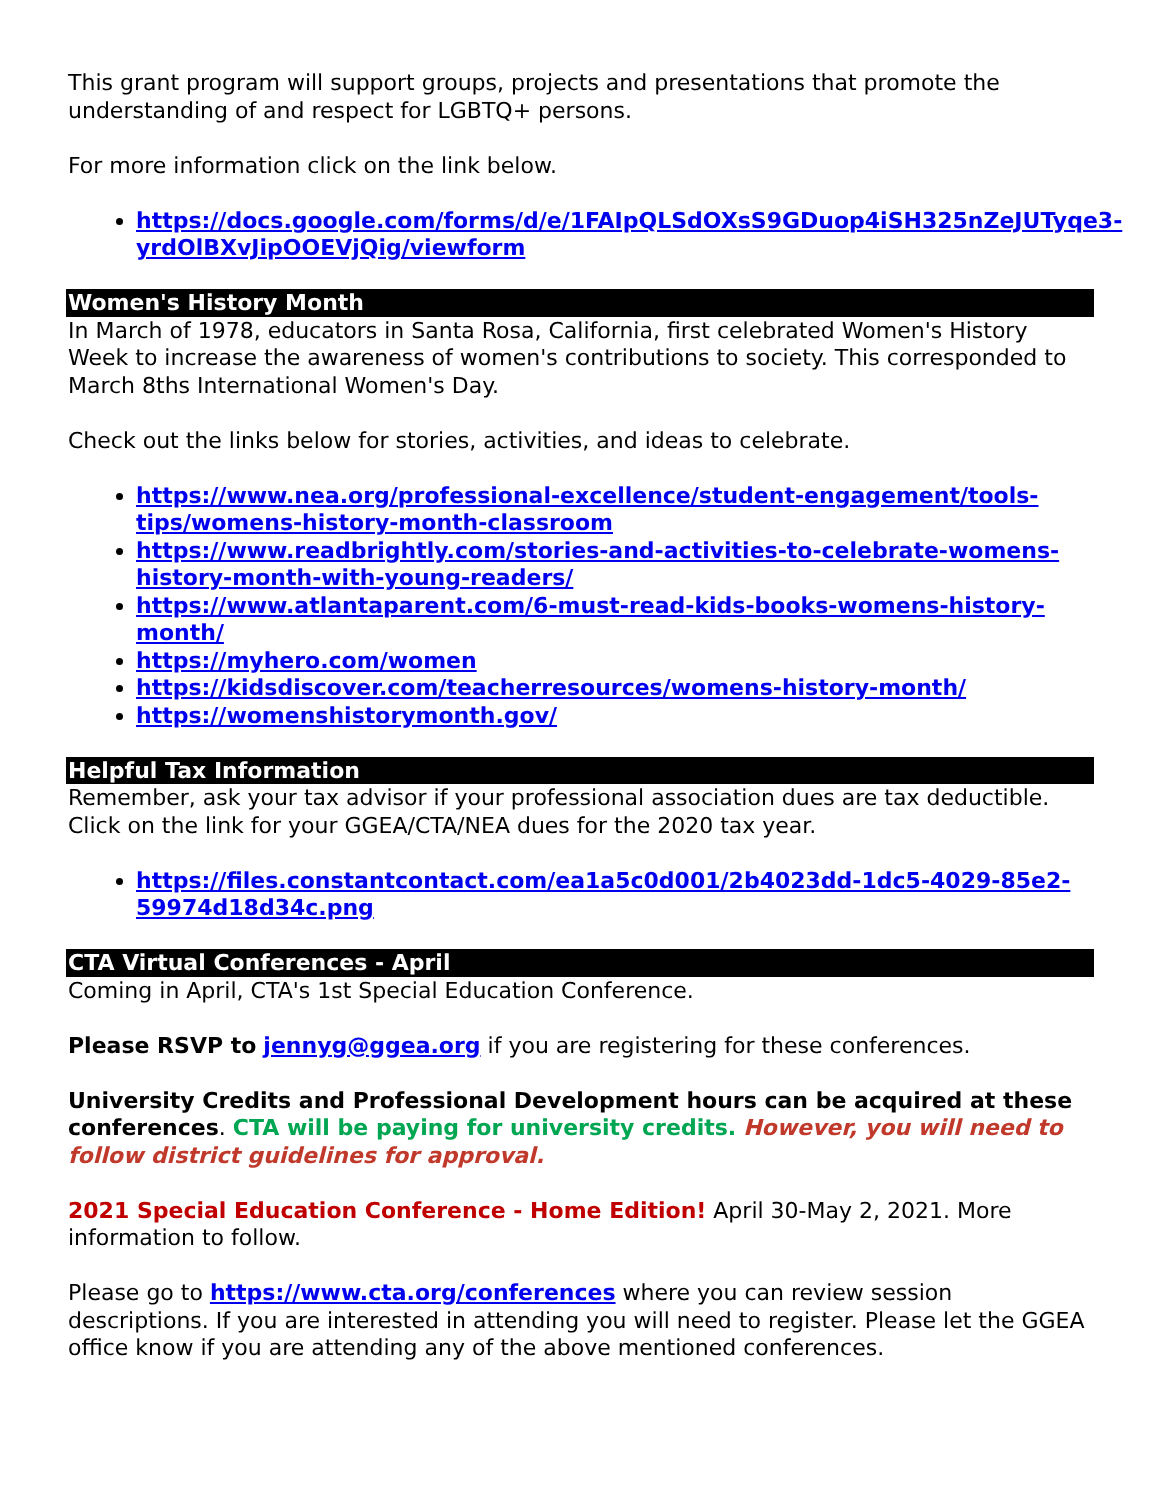This grant program will support groups, projects and presentations that promote the understanding of and respect for LGBTQ+ persons.
For more information click on the link below.
https://docs.google.com/forms/d/e/1FAIpQLSdOXsS9GDuop4iSH325nZeJUTyqe3-yrdOlBXvJipOOEVjQig/viewform
Women's History Month
In March of 1978, educators in Santa Rosa, California, first celebrated Women's History Week to increase the awareness of women's contributions to society. This corresponded to March 8ths International Women's Day.
Check out the links below for stories, activities, and ideas to celebrate.
https://www.nea.org/professional-excellence/student-engagement/tools-tips/womens-history-month-classroom
https://www.readbrightly.com/stories-and-activities-to-celebrate-womens-history-month-with-young-readers/
https://www.atlantaparent.com/6-must-read-kids-books-womens-history-month/
https://myhero.com/women
https://kidsdiscover.com/teacherresources/womens-history-month/
https://womenshistorymonth.gov/
Helpful Tax Information
Remember, ask your tax advisor if your professional association dues are tax deductible. Click on the link for your GGEA/CTA/NEA dues for the 2020 tax year.
https://files.constantcontact.com/ea1a5c0d001/2b4023dd-1dc5-4029-85e2-59974d18d34c.png
CTA Virtual Conferences - April
Coming in April, CTA's 1st Special Education Conference.
Please RSVP to jennyg@ggea.org if you are registering for these conferences.
University Credits and Professional Development hours can be acquired at these conferences. CTA will be paying for university credits. However, you will need to follow district guidelines for approval.
2021 Special Education Conference - Home Edition! April 30-May 2, 2021. More information to follow.
Please go to https://www.cta.org/conferences where you can review session descriptions. If you are interested in attending you will need to register. Please let the GGEA office know if you are attending any of the above mentioned conferences.